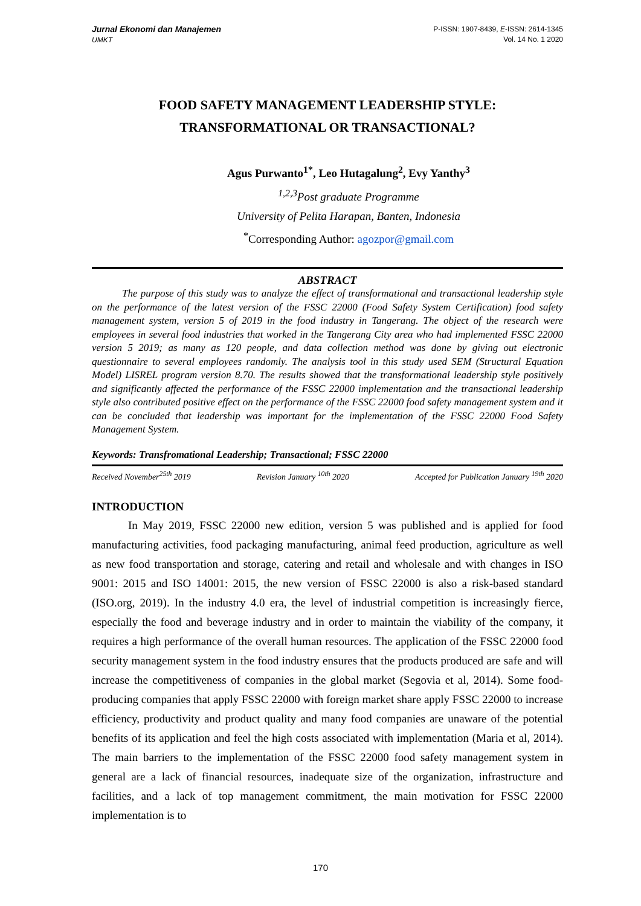Jurnal Ekonomi dan Manajemen
UMKT
P-ISSN: 1907-8439, E-ISSN: 2614-1345
Vol. 14 No. 1 2020
FOOD SAFETY MANAGEMENT LEADERSHIP STYLE:
TRANSFORMATIONAL OR TRANSACTIONAL?
Agus Purwanto<sup>1*</sup>, Leo Hutagalung<sup>2</sup>, Evy Yanthy<sup>3</sup>
<sup>1,2,3</sup>Post graduate Programme
University of Pelita Harapan, Banten, Indonesia
<sup>*</sup> Corresponding Author: agozpor@gmail.com
ABSTRACT
The purpose of this study was to analyze the effect of transformational and transactional leadership style on the performance of the latest version of the FSSC 22000 (Food Safety System Certification) food safety management system, version 5 of 2019 in the food industry in Tangerang. The object of the research were employees in several food industries that worked in the Tangerang City area who had implemented FSSC 22000 version 5 2019; as many as 120 people, and data collection method was done by giving out electronic questionnaire to several employees randomly. The analysis tool in this study used SEM (Structural Equation Model) LISREL program version 8.70. The results showed that the transformational leadership style positively and significantly affected the performance of the FSSC 22000 implementation and the transactional leadership style also contributed positive effect on the performance of the FSSC 22000 food safety management system and it can be concluded that leadership was important for the implementation of the FSSC 22000 Food Safety Management System.
Keywords: Transfromational Leadership; Transactional; FSSC 22000
Received November<sup>25th</sup> 2019 Revision January <sup>10th</sup> 2020 Accepted for Publication January <sup>19th</sup> 2020
INTRODUCTION
In May 2019, FSSC 22000 new edition, version 5 was published and is applied for food manufacturing activities, food packaging manufacturing, animal feed production, agriculture as well as new food transportation and storage, catering and retail and wholesale and with changes in ISO 9001: 2015 and ISO 14001: 2015, the new version of FSSC 22000 is also a risk-based standard (ISO.org, 2019). In the industry 4.0 era, the level of industrial competition is increasingly fierce, especially the food and beverage industry and in order to maintain the viability of the company, it requires a high performance of the overall human resources. The application of the FSSC 22000 food security management system in the food industry ensures that the products produced are safe and will increase the competitiveness of companies in the global market (Segovia et al, 2014). Some food-producing companies that apply FSSC 22000 with foreign market share apply FSSC 22000 to increase efficiency, productivity and product quality and many food companies are unaware of the potential benefits of its application and feel the high costs associated with implementation (Maria et al, 2014). The main barriers to the implementation of the FSSC 22000 food safety management system in general are a lack of financial resources, inadequate size of the organization, infrastructure and facilities, and a lack of top management commitment, the main motivation for FSSC 22000 implementation is to
170